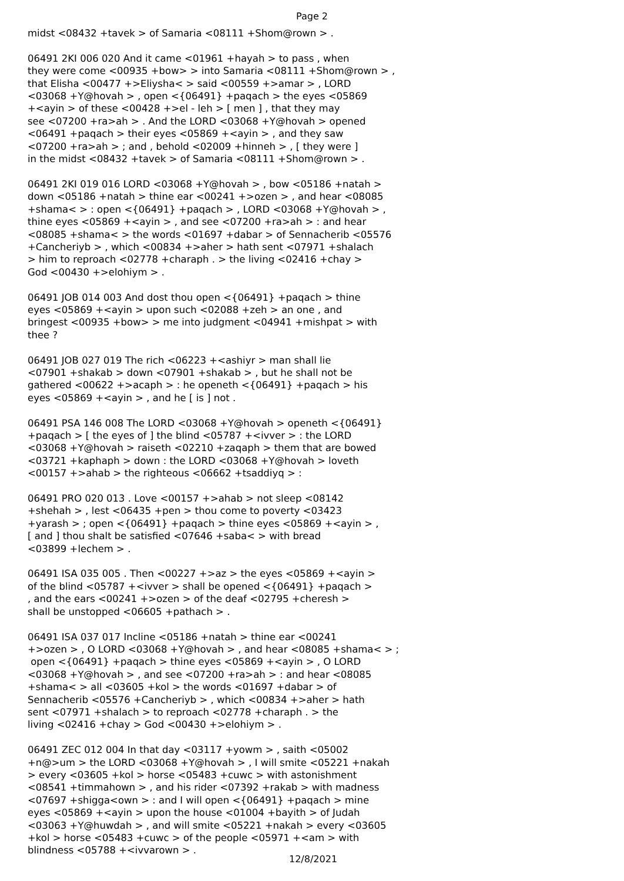Page 2
midst <08432 +tavek > of Samaria <08111 +Shom@rown > . 06491 2KI 006 020 And it came <01961 +hayah > to pass , when they were come <00935 +bow> > into Samaria <08111 +Shom@rown > , that Elisha <00477 +>Eliysha< > said <00559 +>amar > , LORD <03068 +Y@hovah > , open <{06491} +paqach > the eyes <05869 +<ayin > of these <00428 +>el - leh > [ men ] , that they may see <07200 +ra>ah > . And the LORD <03068 +Y@hovah > opened <06491 +paqach > their eyes <05869 +<ayin > , and they saw <07200 +ra>ah > ; and , behold <02009 +hinneh > , [ they were ] in the midst <08432 +tavek > of Samaria <08111 +Shom@rown > . 06491 2KI 019 016 LORD <03068 +Y@hovah > , bow <05186 +natah > down <05186 +natah > thine ear <00241 +>ozen > , and hear <08085 +shama< > : open <{06491} +paqach > , LORD <03068 +Y@hovah > , thine eyes <05869 +<ayin > , and see <07200 +ra>ah > : and hear <08085 +shama< > the words <01697 +dabar > of Sennacherib <05576 +Cancheriyb > , which <00834 +>aher > hath sent <07971 +shalach > him to reproach <02778 +charaph . > the living <02416 +chay > God <00430 +>elohiym > . 06491 JOB 014 003 And dost thou open <{06491} +paqach > thine eyes <05869 +<ayin > upon such <02088 +zeh > an one , and bringest <00935 +bow> > me into judgment <04941 +mishpat > with thee ? 06491 JOB 027 019 The rich <06223 +<ashiyr > man shall lie <07901 +shakab > down <07901 +shakab > , but he shall not be gathered <00622 +>acaph > : he openeth <{06491} +paqach > his eyes <05869 +<ayin > , and he [ is ] not . 06491 PSA 146 008 The LORD <03068 +Y@hovah > openeth <{06491} +paqach > [ the eyes of ] the blind <05787 +<ivver > : the LORD <03068 +Y@hovah > raiseth <02210 +zaqaph > them that are bowed <03721 +kaphaph > down : the LORD <03068 +Y@hovah > loveth <00157 +>ahab > the righteous <06662 +tsaddiyq > : 06491 PRO 020 013 . Love <00157 +>ahab > not sleep <08142 +shehah > , lest <06435 +pen > thou come to poverty <03423 +yarash > ; open <{06491} +paqach > thine eyes <05869 +<ayin > , [ and ] thou shalt be satisfied <07646 +saba< > with bread <03899 +lechem > . 06491 ISA 035 005 . Then <00227 +>az > the eyes <05869 +<ayin > of the blind <05787 +<ivver > shall be opened <{06491} +paqach > , and the ears <00241 +>ozen > of the deaf <02795 +cheresh > shall be unstopped <06605 +pathach > . 06491 ISA 037 017 Incline <05186 +natah > thine ear <00241 +>ozen > , O LORD <03068 +Y@hovah > , and hear <08085 +shama< > ; open <{06491} +paqach > thine eyes <05869 +<ayin > , O LORD <03068 +Y@hovah > , and see <07200 +ra>ah > : and hear <08085 +shama< > all <03605 +kol > the words <01697 +dabar > of Sennacherib <05576 +Cancheriyb > , which <00834 +>aher > hath sent <07971 +shalach > to reproach <02778 +charaph . > the living <02416 +chay > God <00430 +>elohiym > . 06491 ZEC 012 004 In that day <03117 +yowm > , saith <05002 +n@>um > the LORD <03068 +Y@hovah > , I will smite <05221 +nakah > every <03605 +kol > horse <05483 +cuwc > with astonishment <08541 +timmahown > , and his rider <07392 +rakab > with madness <07697 +shigga<own > : and I will open <{06491} +paqach > mine eyes <05869 +<ayin > upon the house <01004 +bayith > of Judah <03063 +Y@huwdah > , and will smite <05221 +nakah > every <03605 +kol > horse <05483 +cuwc > of the people <05971 +<am > with blindness <05788 +<ivvarown > .
12/8/2021